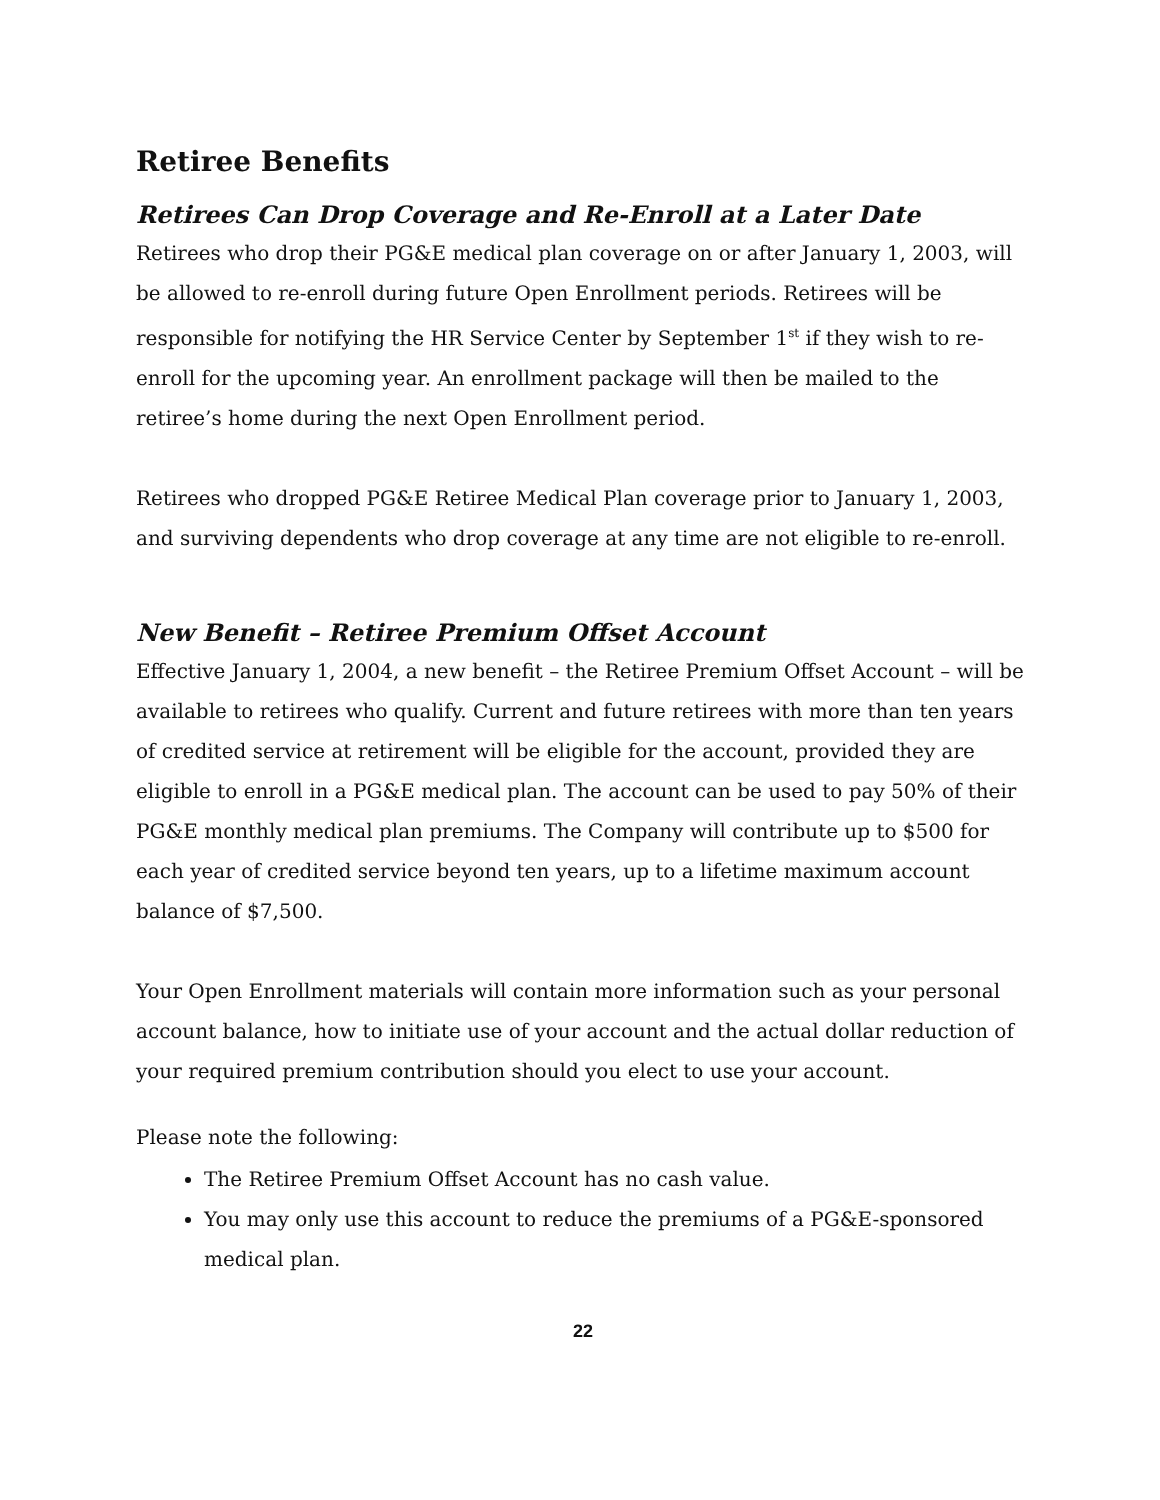Retiree Benefits
Retirees Can Drop Coverage and Re-Enroll at a Later Date
Retirees who drop their PG&E medical plan coverage on or after January 1, 2003, will be allowed to re-enroll during future Open Enrollment periods. Retirees will be responsible for notifying the HR Service Center by September 1<sup>st</sup> if they wish to re-enroll for the upcoming year. An enrollment package will then be mailed to the retiree’s home during the next Open Enrollment period.
Retirees who dropped PG&E Retiree Medical Plan coverage prior to January 1, 2003, and surviving dependents who drop coverage at any time are not eligible to re-enroll.
New Benefit – Retiree Premium Offset Account
Effective January 1, 2004, a new benefit – the Retiree Premium Offset Account – will be available to retirees who qualify. Current and future retirees with more than ten years of credited service at retirement will be eligible for the account, provided they are eligible to enroll in a PG&E medical plan. The account can be used to pay 50% of their PG&E monthly medical plan premiums. The Company will contribute up to $500 for each year of credited service beyond ten years, up to a lifetime maximum account balance of $7,500.
Your Open Enrollment materials will contain more information such as your personal account balance, how to initiate use of your account and the actual dollar reduction of your required premium contribution should you elect to use your account.
Please note the following:
The Retiree Premium Offset Account has no cash value.
You may only use this account to reduce the premiums of a PG&E-sponsored medical plan.
22